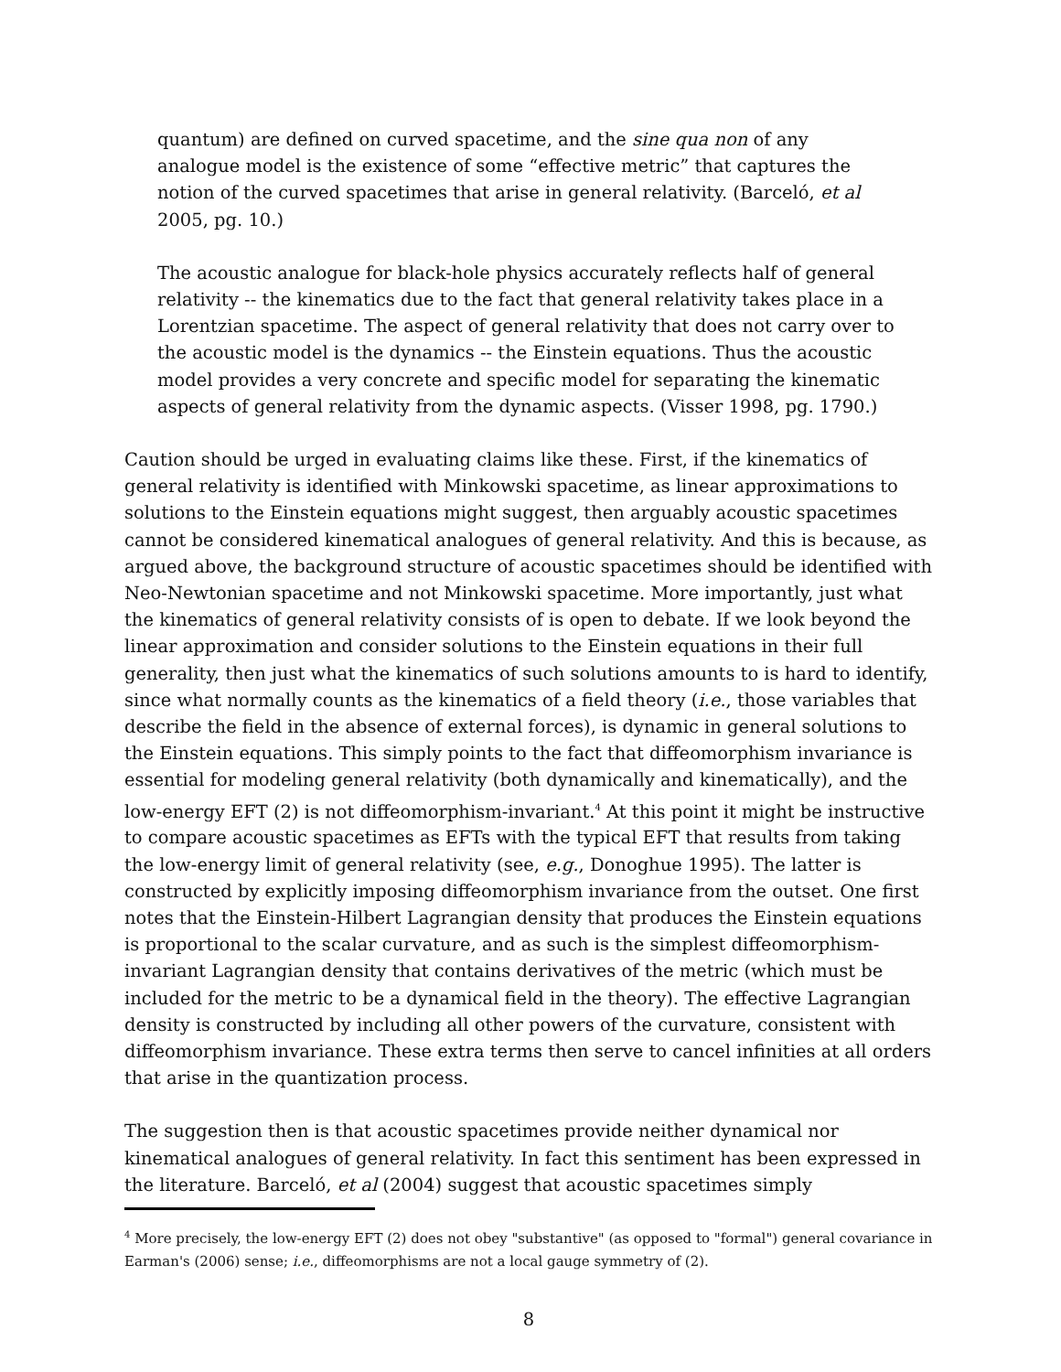quantum) are defined on curved spacetime, and the sine qua non of any analogue model is the existence of some “effective metric” that captures the notion of the curved spacetimes that arise in general relativity. (Barceló, et al 2005, pg. 10.)
The acoustic analogue for black-hole physics accurately reflects half of general relativity -- the kinematics due to the fact that general relativity takes place in a Lorentzian spacetime. The aspect of general relativity that does not carry over to the acoustic model is the dynamics -- the Einstein equations. Thus the acoustic model provides a very concrete and specific model for separating the kinematic aspects of general relativity from the dynamic aspects. (Visser 1998, pg. 1790.)
Caution should be urged in evaluating claims like these. First, if the kinematics of general relativity is identified with Minkowski spacetime, as linear approximations to solutions to the Einstein equations might suggest, then arguably acoustic spacetimes cannot be considered kinematical analogues of general relativity. And this is because, as argued above, the background structure of acoustic spacetimes should be identified with Neo-Newtonian spacetime and not Minkowski spacetime. More importantly, just what the kinematics of general relativity consists of is open to debate. If we look beyond the linear approximation and consider solutions to the Einstein equations in their full generality, then just what the kinematics of such solutions amounts to is hard to identify, since what normally counts as the kinematics of a field theory (i.e., those variables that describe the field in the absence of external forces), is dynamic in general solutions to the Einstein equations. This simply points to the fact that diffeomorphism invariance is essential for modeling general relativity (both dynamically and kinematically), and the low-energy EFT (2) is not diffeomorphism-invariant.<sup>4</sup> At this point it might be instructive to compare acoustic spacetimes as EFTs with the typical EFT that results from taking the low-energy limit of general relativity (see, e.g., Donoghue 1995). The latter is constructed by explicitly imposing diffeomorphism invariance from the outset. One first notes that the Einstein-Hilbert Lagrangian density that produces the Einstein equations is proportional to the scalar curvature, and as such is the simplest diffeomorphism-invariant Lagrangian density that contains derivatives of the metric (which must be included for the metric to be a dynamical field in the theory). The effective Lagrangian density is constructed by including all other powers of the curvature, consistent with diffeomorphism invariance. These extra terms then serve to cancel infinities at all orders that arise in the quantization process.
The suggestion then is that acoustic spacetimes provide neither dynamical nor kinematical analogues of general relativity. In fact this sentiment has been expressed in the literature. Barceló, et al (2004) suggest that acoustic spacetimes simply
<sup>4</sup> More precisely, the low-energy EFT (2) does not obey "substantive" (as opposed to "formal") general covariance in Earman's (2006) sense; i.e., diffeomorphisms are not a local gauge symmetry of (2).
8